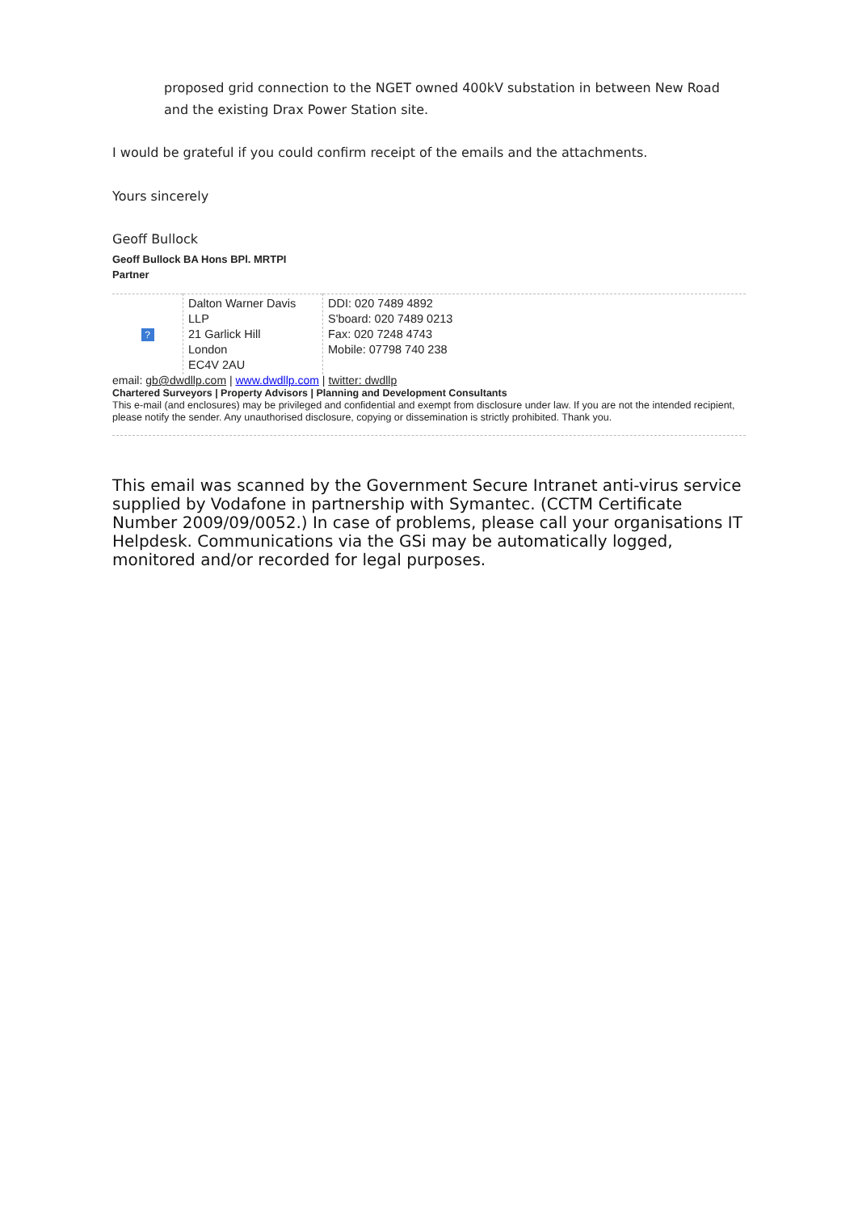proposed grid connection to the NGET owned 400kV substation in between New Road and the existing Drax Power Station site.
I would be grateful if you could confirm receipt of the emails and the attachments.
Yours sincerely
Geoff Bullock
Geoff Bullock BA Hons BPl. MRTPI
Partner
| ? | Dalton Warner Davis LLP 21 Garlick Hill London EC4V 2AU | DDI: 020 7489 4892 S'board: 020 7489 0213 Fax: 020 7248 4743 Mobile: 07798 740 238 |
email: gb@dwdllp.com | www.dwdllp.com | twitter: dwdllp
Chartered Surveyors | Property Advisors | Planning and Development Consultants
This e-mail (and enclosures) may be privileged and confidential and exempt from disclosure under law. If you are not the intended recipient, please notify the sender. Any unauthorised disclosure, copying or dissemination is strictly prohibited. Thank you.
This email was scanned by the Government Secure Intranet anti-virus service supplied by Vodafone in partnership with Symantec. (CCTM Certificate Number 2009/09/0052.) In case of problems, please call your organisations IT Helpdesk. Communications via the GSi may be automatically logged, monitored and/or recorded for legal purposes.